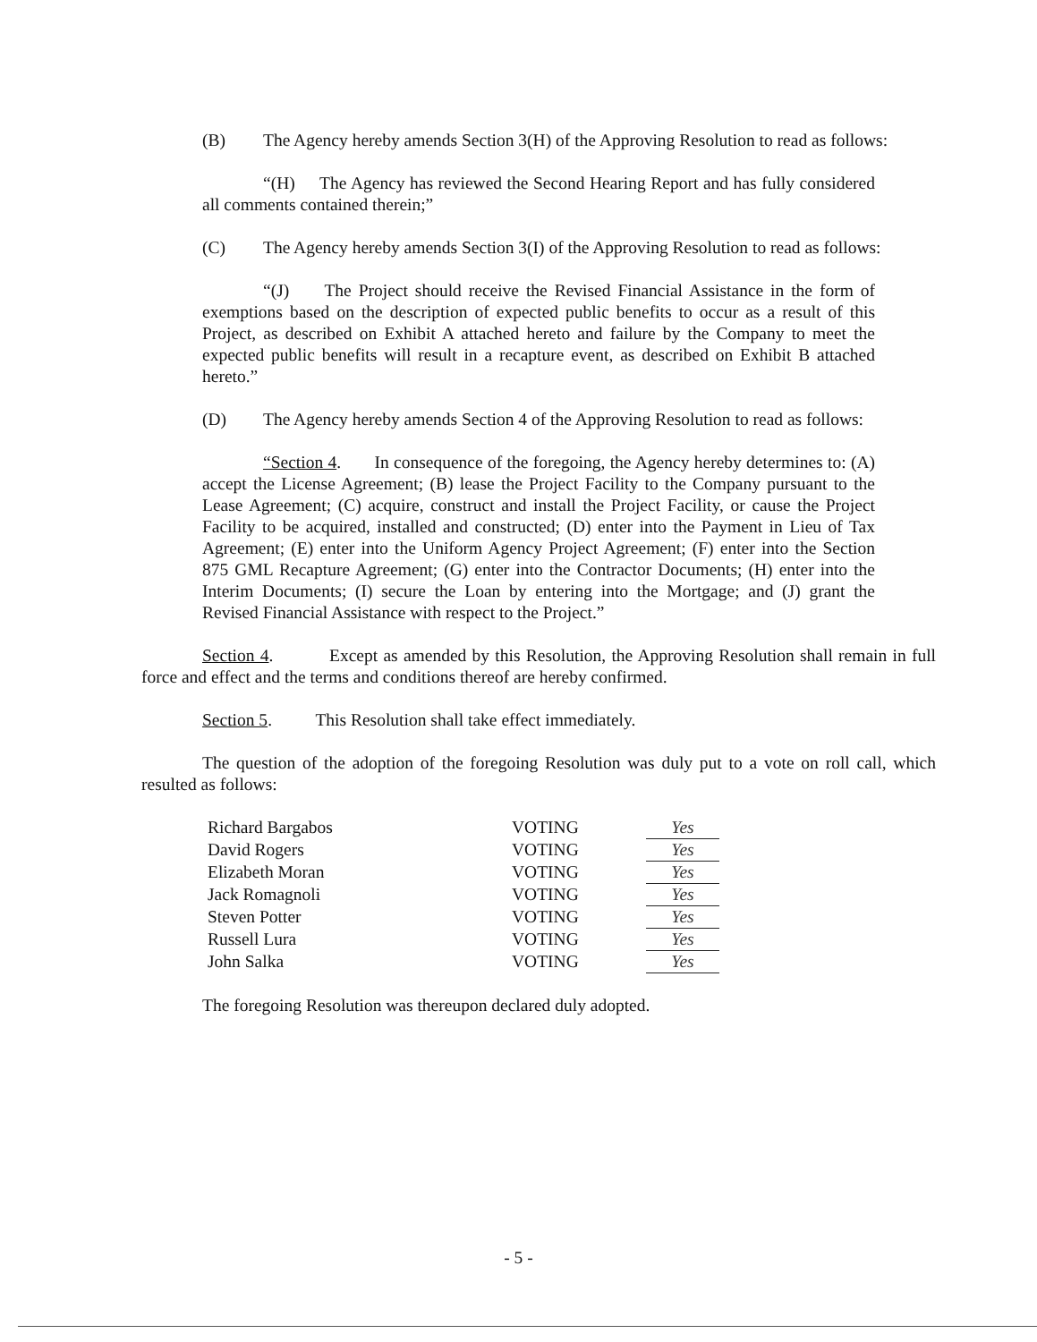(B) The Agency hereby amends Section 3(H) of the Approving Resolution to read as follows:
“(H) The Agency has reviewed the Second Hearing Report and has fully considered all comments contained therein;”
(C) The Agency hereby amends Section 3(I) of the Approving Resolution to read as follows:
“(J) The Project should receive the Revised Financial Assistance in the form of exemptions based on the description of expected public benefits to occur as a result of this Project, as described on Exhibit A attached hereto and failure by the Company to meet the expected public benefits will result in a recapture event, as described on Exhibit B attached hereto.”
(D) The Agency hereby amends Section 4 of the Approving Resolution to read as follows:
“Section 4. In consequence of the foregoing, the Agency hereby determines to: (A) accept the License Agreement; (B) lease the Project Facility to the Company pursuant to the Lease Agreement; (C) acquire, construct and install the Project Facility, or cause the Project Facility to be acquired, installed and constructed; (D) enter into the Payment in Lieu of Tax Agreement; (E) enter into the Uniform Agency Project Agreement; (F) enter into the Section 875 GML Recapture Agreement; (G) enter into the Contractor Documents; (H) enter into the Interim Documents; (I) secure the Loan by entering into the Mortgage; and (J) grant the Revised Financial Assistance with respect to the Project.”
Section 4. Except as amended by this Resolution, the Approving Resolution shall remain in full force and effect and the terms and conditions thereof are hereby confirmed.
Section 5. This Resolution shall take effect immediately.
The question of the adoption of the foregoing Resolution was duly put to a vote on roll call, which resulted as follows:
| Richard Bargabos | VOTING | Yes |
| David Rogers | VOTING | Yes |
| Elizabeth Moran | VOTING | Yes |
| Jack Romagnoli | VOTING | Yes |
| Steven Potter | VOTING | Yes |
| Russell Lura | VOTING | Yes |
| John Salka | VOTING | Yes |
The foregoing Resolution was thereupon declared duly adopted.
- 5 -